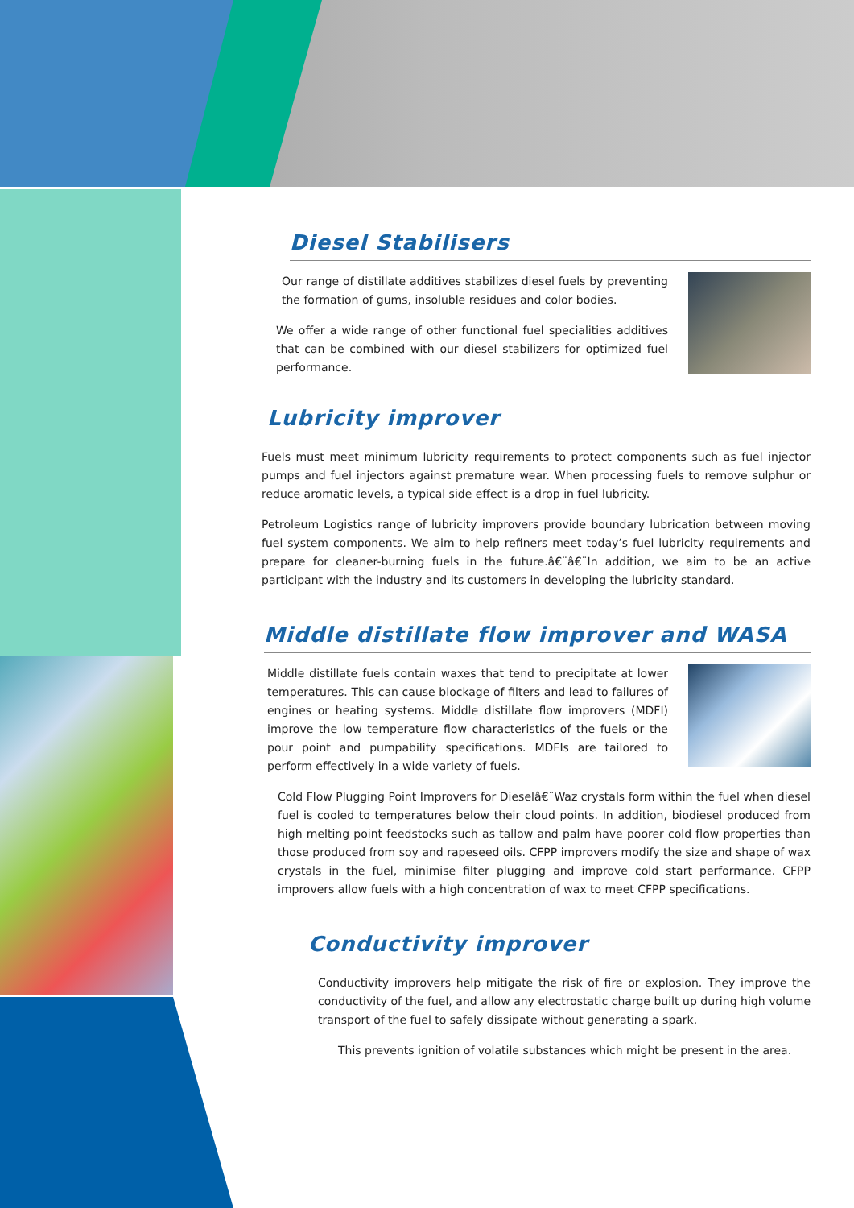Diesel Stabilisers
Our range of distillate additives stabilizes diesel fuels by preventing the formation of gums, insoluble residues and color bodies.
We offer a wide range of other functional fuel specialities additives that can be combined with our diesel stabilizers for optimized fuel performance.
Lubricity improver
Fuels must meet minimum lubricity requirements to protect components such as fuel injector pumps and fuel injectors against premature wear. When processing fuels to remove sulphur or reduce aromatic levels, a typical side effect is a drop in fuel lubricity.
Petroleum Logistics range of lubricity improvers provide boundary lubrication between moving fuel system components. We aim to help refiners meet today’s fuel lubricity requirements and prepare for cleaner-burning fuels in the future.â€¨â€¨In addition, we aim to be an active participant with the industry and its customers in developing the lubricity standard.
Middle distillate flow improver and WASA
Middle distillate fuels contain waxes that tend to precipitate at lower temperatures. This can cause blockage of filters and lead to failures of engines or heating systems. Middle distillate flow improvers (MDFI) improve the low temperature flow characteristics of the fuels or the pour point and pumpability specifications. MDFIs are tailored to perform effectively in a wide variety of fuels.
Cold Flow Plugging Point Improvers for Dieselâ€¨Waz crystals form within the fuel when diesel fuel is cooled to temperatures below their cloud points. In addition, biodiesel produced from high melting point feedstocks such as tallow and palm have poorer cold flow properties than those produced from soy and rapeseed oils. CFPP improvers modify the size and shape of wax crystals in the fuel, minimise filter plugging and improve cold start performance. CFPP improvers allow fuels with a high concentration of wax to meet CFPP specifications.
Conductivity improver
Conductivity improvers help mitigate the risk of fire or explosion. They improve the conductivity of the fuel, and allow any electrostatic charge built up during high volume transport of the fuel to safely dissipate without generating a spark.
This prevents ignition of volatile substances which might be present in the area.